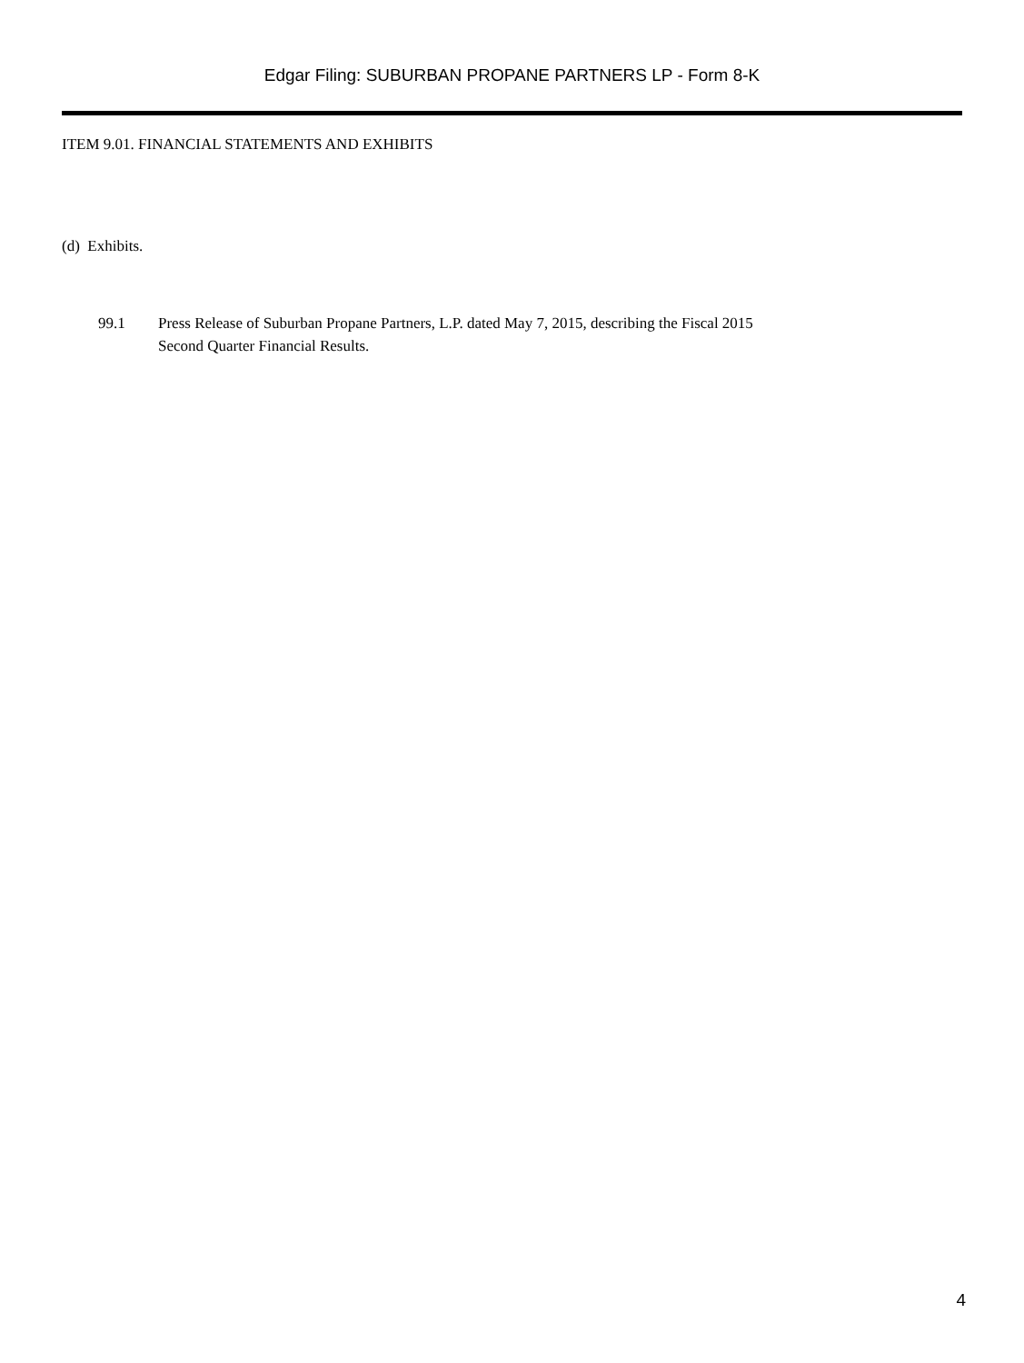Edgar Filing: SUBURBAN PROPANE PARTNERS LP - Form 8-K
ITEM 9.01. FINANCIAL STATEMENTS AND EXHIBITS
(d) Exhibits.
99.1 Press Release of Suburban Propane Partners, L.P. dated May 7, 2015, describing the Fiscal 2015
Second Quarter Financial Results.
4